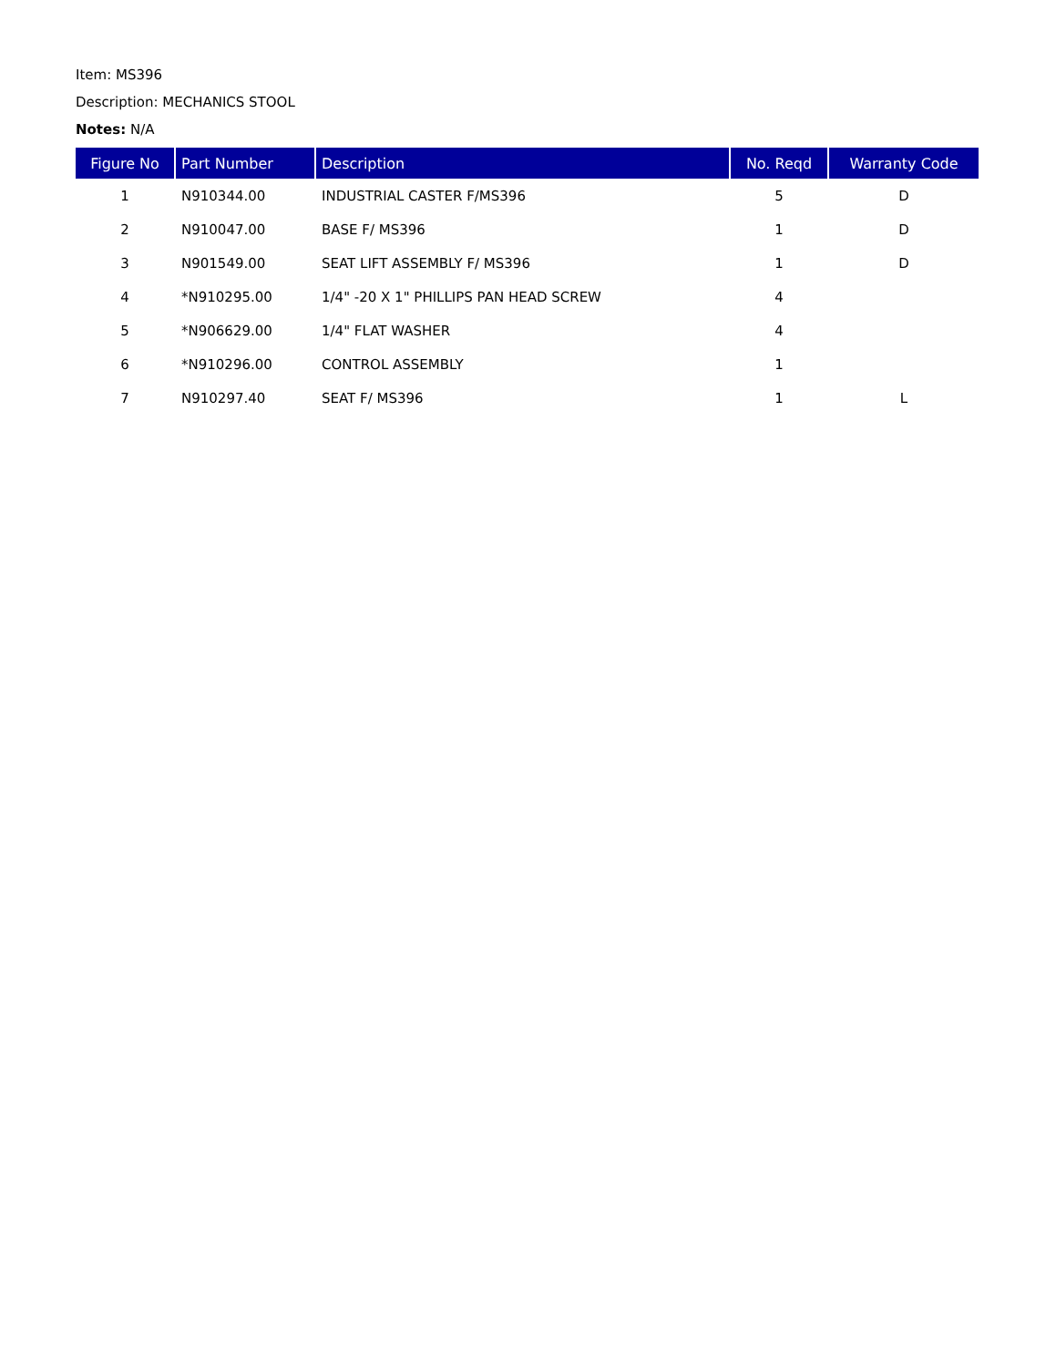Item: MS396
Description: MECHANICS STOOL
Notes: N/A
| Figure No | Part Number | Description | No. Reqd | Warranty Code |
| --- | --- | --- | --- | --- |
| 1 | N910344.00 | INDUSTRIAL CASTER F/MS396 | 5 | D |
| 2 | N910047.00 | BASE F/ MS396 | 1 | D |
| 3 | N901549.00 | SEAT LIFT ASSEMBLY F/ MS396 | 1 | D |
| 4 | *N910295.00 | 1/4" -20 X 1" PHILLIPS PAN HEAD SCREW | 4 | |
| 5 | *N906629.00 | 1/4" FLAT WASHER | 4 | |
| 6 | *N910296.00 | CONTROL ASSEMBLY | 1 | |
| 7 | N910297.40 | SEAT F/ MS396 | 1 | L |